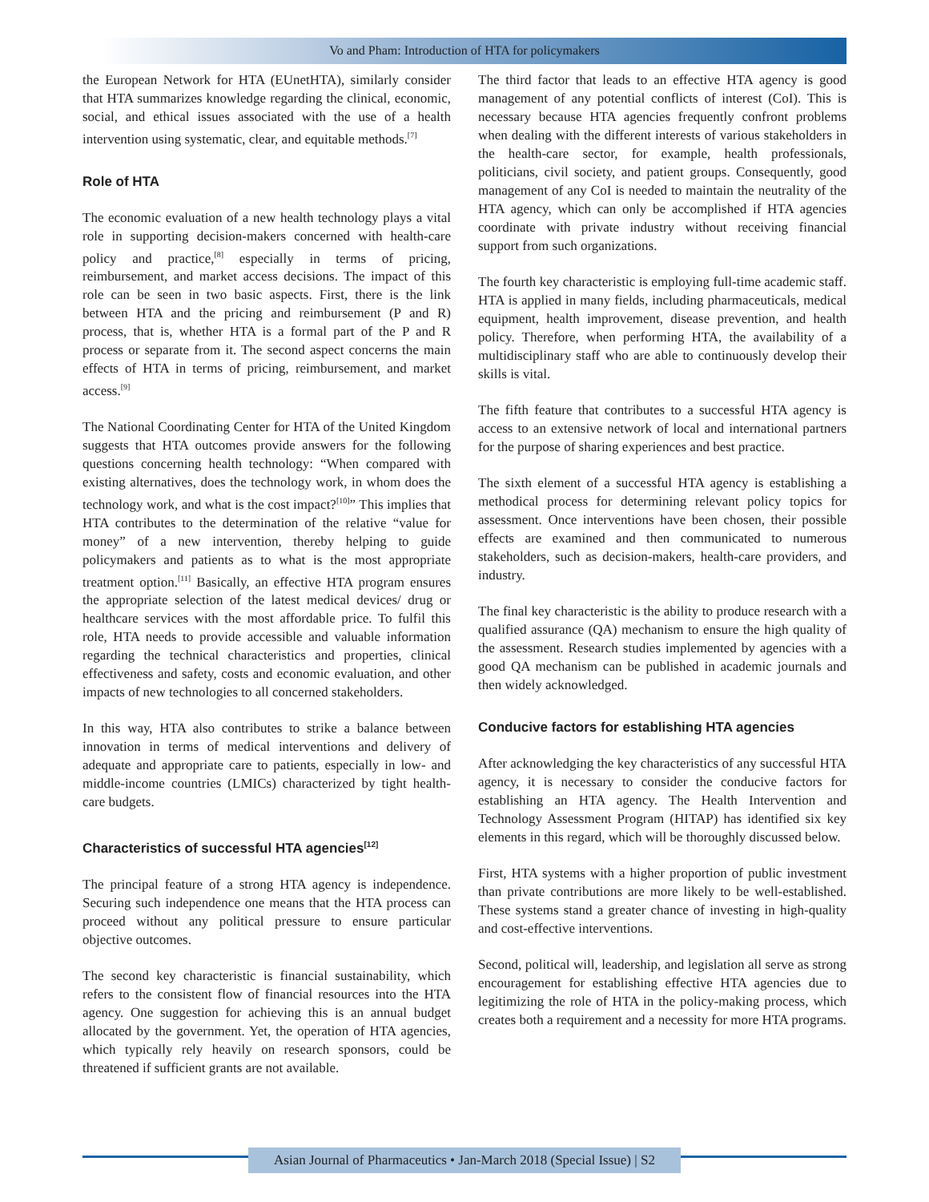Vo and Pham: Introduction of HTA for policymakers
the European Network for HTA (EUnetHTA), similarly consider that HTA summarizes knowledge regarding the clinical, economic, social, and ethical issues associated with the use of a health intervention using systematic, clear, and equitable methods.<sup>[7]</sup>
Role of HTA
The economic evaluation of a new health technology plays a vital role in supporting decision-makers concerned with health-care policy and practice,<sup>[8]</sup> especially in terms of pricing, reimbursement, and market access decisions. The impact of this role can be seen in two basic aspects. First, there is the link between HTA and the pricing and reimbursement (P and R) process, that is, whether HTA is a formal part of the P and R process or separate from it. The second aspect concerns the main effects of HTA in terms of pricing, reimbursement, and market access.<sup>[9]</sup>
The National Coordinating Center for HTA of the United Kingdom suggests that HTA outcomes provide answers for the following questions concerning health technology: “When compared with existing alternatives, does the technology work, in whom does the technology work, and what is the cost impact?<sup>[10]</sup>” This implies that HTA contributes to the determination of the relative “value for money” of a new intervention, thereby helping to guide policymakers and patients as to what is the most appropriate treatment option.<sup>[11]</sup> Basically, an effective HTA program ensures the appropriate selection of the latest medical devices/ drug or healthcare services with the most affordable price. To fulfil this role, HTA needs to provide accessible and valuable information regarding the technical characteristics and properties, clinical effectiveness and safety, costs and economic evaluation, and other impacts of new technologies to all concerned stakeholders.
In this way, HTA also contributes to strike a balance between innovation in terms of medical interventions and delivery of adequate and appropriate care to patients, especially in low- and middle-income countries (LMICs) characterized by tight health-care budgets.
Characteristics of successful HTA agencies<sup>[12]</sup>
The principal feature of a strong HTA agency is independence. Securing such independence one means that the HTA process can proceed without any political pressure to ensure particular objective outcomes.
The second key characteristic is financial sustainability, which refers to the consistent flow of financial resources into the HTA agency. One suggestion for achieving this is an annual budget allocated by the government. Yet, the operation of HTA agencies, which typically rely heavily on research sponsors, could be threatened if sufficient grants are not available.
The third factor that leads to an effective HTA agency is good management of any potential conflicts of interest (CoI). This is necessary because HTA agencies frequently confront problems when dealing with the different interests of various stakeholders in the health-care sector, for example, health professionals, politicians, civil society, and patient groups. Consequently, good management of any CoI is needed to maintain the neutrality of the HTA agency, which can only be accomplished if HTA agencies coordinate with private industry without receiving financial support from such organizations.
The fourth key characteristic is employing full-time academic staff. HTA is applied in many fields, including pharmaceuticals, medical equipment, health improvement, disease prevention, and health policy. Therefore, when performing HTA, the availability of a multidisciplinary staff who are able to continuously develop their skills is vital.
The fifth feature that contributes to a successful HTA agency is access to an extensive network of local and international partners for the purpose of sharing experiences and best practice.
The sixth element of a successful HTA agency is establishing a methodical process for determining relevant policy topics for assessment. Once interventions have been chosen, their possible effects are examined and then communicated to numerous stakeholders, such as decision-makers, health-care providers, and industry.
The final key characteristic is the ability to produce research with a qualified assurance (QA) mechanism to ensure the high quality of the assessment. Research studies implemented by agencies with a good QA mechanism can be published in academic journals and then widely acknowledged.
Conducive factors for establishing HTA agencies
After acknowledging the key characteristics of any successful HTA agency, it is necessary to consider the conducive factors for establishing an HTA agency. The Health Intervention and Technology Assessment Program (HITAP) has identified six key elements in this regard, which will be thoroughly discussed below.
First, HTA systems with a higher proportion of public investment than private contributions are more likely to be well-established. These systems stand a greater chance of investing in high-quality and cost-effective interventions.
Second, political will, leadership, and legislation all serve as strong encouragement for establishing effective HTA agencies due to legitimizing the role of HTA in the policy-making process, which creates both a requirement and a necessity for more HTA programs.
Asian Journal of Pharmaceutics • Jan-March 2018 (Special Issue) | S2